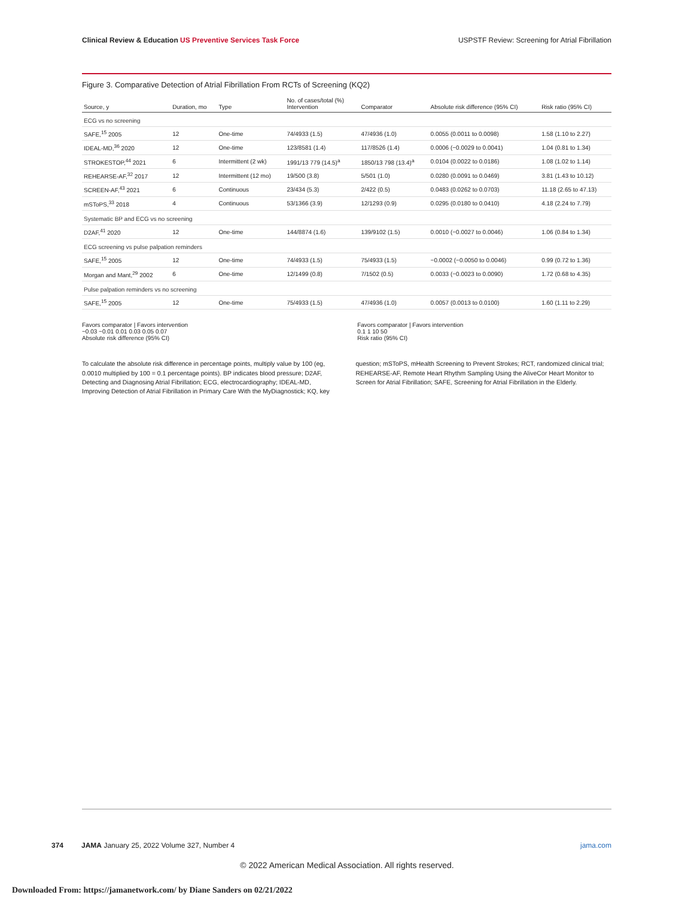Clinical Review & Education US Preventive Services Task Force
USPSTF Review: Screening for Atrial Fibrillation
Figure 3. Comparative Detection of Atrial Fibrillation From RCTs of Screening (KQ2)
| Source, y | Duration, mo | Type | No. of cases/total (%) Intervention | Comparator | Absolute risk difference (95% CI) | Risk ratio (95% CI) |
| --- | --- | --- | --- | --- | --- | --- |
| ECG vs no screening | | | | | | |
| SAFE,<sup>15</sup> 2005 | 12 | One-time | 74/4933 (1.5) | 47/4936 (1.0) | 0.0055 (0.0011 to 0.0098) | 1.58 (1.10 to 2.27) |
| IDEAL-MD,<sup>36</sup> 2020 | 12 | One-time | 123/8581 (1.4) | 117/8526 (1.4) | 0.0006 (−0.0029 to 0.0041) | 1.04 (0.81 to 1.34) |
| STROKESTOP,<sup>44</sup> 2021 | 6 | Intermittent (2 wk) | 1991/13 779 (14.5)<sup>a</sup> | 1850/13 798 (13.4)<sup>a</sup> | 0.0104 (0.0022 to 0.0186) | 1.08 (1.02 to 1.14) |
| REHEARSE-AF,<sup>32</sup> 2017 | 12 | Intermittent (12 mo) | 19/500 (3.8) | 5/501 (1.0) | 0.0280 (0.0091 to 0.0469) | 3.81 (1.43 to 10.12) |
| SCREEN-AF,<sup>43</sup> 2021 | 6 | Continuous | 23/434 (5.3) | 2/422 (0.5) | 0.0483 (0.0262 to 0.0703) | 11.18 (2.65 to 47.13) |
| mSToPS,<sup>33</sup> 2018 | 4 | Continuous | 53/1366 (3.9) | 12/1293 (0.9) | 0.0295 (0.0180 to 0.0410) | 4.18 (2.24 to 7.79) |
| Systematic BP and ECG vs no screening | | | | | | |
| D2AF,<sup>41</sup> 2020 | 12 | One-time | 144/8874 (1.6) | 139/9102 (1.5) | 0.0010 (−0.0027 to 0.0046) | 1.06 (0.84 to 1.34) |
| ECG screening vs pulse palpation reminders | | | | | | |
| SAFE,<sup>15</sup> 2005 | 12 | One-time | 74/4933 (1.5) | 75/4933 (1.5) | −0.0002 (−0.0050 to 0.0046) | 0.99 (0.72 to 1.36) |
| Morgan and Mant,<sup>29</sup> 2002 | 6 | One-time | 12/1499 (0.8) | 7/1502 (0.5) | 0.0033 (−0.0023 to 0.0090) | 1.72 (0.68 to 4.35) |
| Pulse palpation reminders vs no screening | | | | | | |
| SAFE,<sup>15</sup> 2005 | 12 | One-time | 75/4933 (1.5) | 47/4936 (1.0) | 0.0057 (0.0013 to 0.0100) | 1.60 (1.11 to 2.29) |
Favors comparator | Favors intervention
−0.03 −0.01 0.01 0.03 0.05 0.07
Absolute risk difference (95% CI)
Favors comparator | Favors intervention
0.1 1 10 50
Risk ratio (95% CI)
To calculate the absolute risk difference in percentage points, multiply value by 100 (eg, 0.0010 multiplied by 100 = 0.1 percentage points). BP indicates blood pressure; D2AF, Detecting and Diagnosing Atrial Fibrillation; ECG, electrocardiography; IDEAL-MD, Improving Detection of Atrial Fibrillation in Primary Care With the MyDiagnostick; KQ, key question; mSToPS, mHealth Screening to Prevent Strokes; RCT, randomized clinical trial; REHEARSE-AF, Remote Heart Rhythm Sampling Using the AliveCor Heart Monitor to Screen for Atrial Fibrillation; SAFE, Screening for Atrial Fibrillation in the Elderly.
374 JAMA January 25, 2022 Volume 327, Number 4 jama.com
© 2022 American Medical Association. All rights reserved.
Downloaded From: https://jamanetwork.com/ by Diane Sanders on 02/21/2022